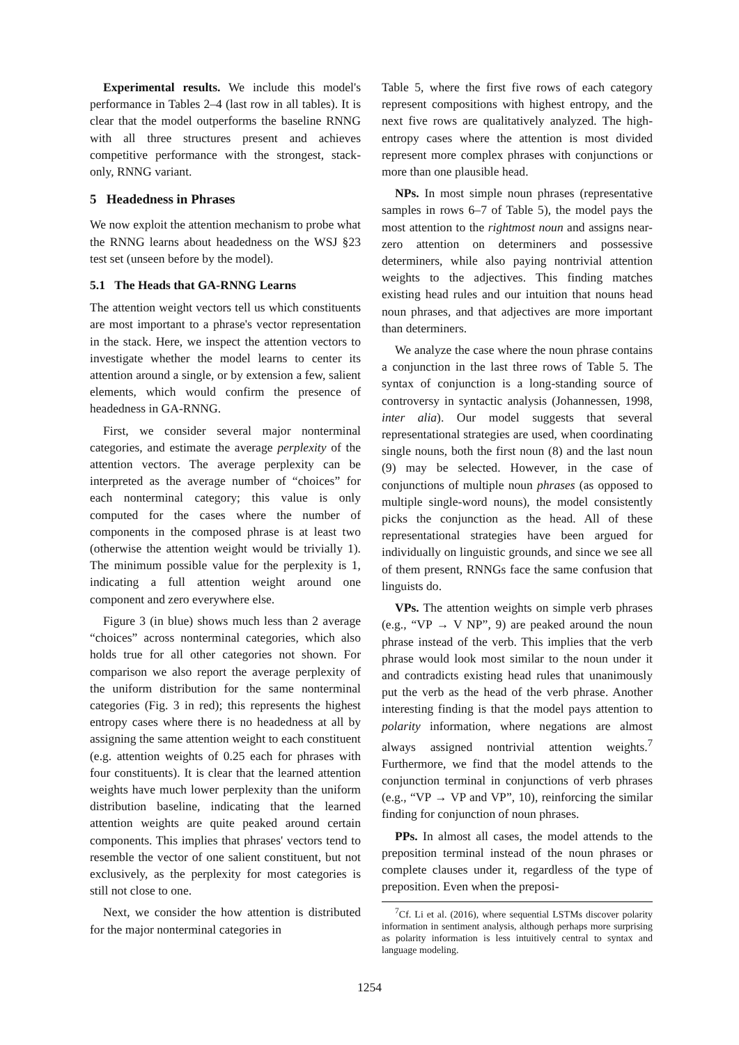Experimental results. We include this model's performance in Tables 2–4 (last row in all tables). It is clear that the model outperforms the baseline RNNG with all three structures present and achieves competitive performance with the strongest, stack-only, RNNG variant.
5 Headedness in Phrases
We now exploit the attention mechanism to probe what the RNNG learns about headedness on the WSJ §23 test set (unseen before by the model).
5.1 The Heads that GA-RNNG Learns
The attention weight vectors tell us which constituents are most important to a phrase's vector representation in the stack. Here, we inspect the attention vectors to investigate whether the model learns to center its attention around a single, or by extension a few, salient elements, which would confirm the presence of headedness in GA-RNNG.
First, we consider several major nonterminal categories, and estimate the average perplexity of the attention vectors. The average perplexity can be interpreted as the average number of “choices” for each nonterminal category; this value is only computed for the cases where the number of components in the composed phrase is at least two (otherwise the attention weight would be trivially 1). The minimum possible value for the perplexity is 1, indicating a full attention weight around one component and zero everywhere else.
Figure 3 (in blue) shows much less than 2 average “choices” across nonterminal categories, which also holds true for all other categories not shown. For comparison we also report the average perplexity of the uniform distribution for the same nonterminal categories (Fig. 3 in red); this represents the highest entropy cases where there is no headedness at all by assigning the same attention weight to each constituent (e.g. attention weights of 0.25 each for phrases with four constituents). It is clear that the learned attention weights have much lower perplexity than the uniform distribution baseline, indicating that the learned attention weights are quite peaked around certain components. This implies that phrases' vectors tend to resemble the vector of one salient constituent, but not exclusively, as the perplexity for most categories is still not close to one.
Next, we consider the how attention is distributed for the major nonterminal categories in
Table 5, where the first five rows of each category represent compositions with highest entropy, and the next five rows are qualitatively analyzed. The high-entropy cases where the attention is most divided represent more complex phrases with conjunctions or more than one plausible head.
NPs. In most simple noun phrases (representative samples in rows 6–7 of Table 5), the model pays the most attention to the rightmost noun and assigns near-zero attention on determiners and possessive determiners, while also paying nontrivial attention weights to the adjectives. This finding matches existing head rules and our intuition that nouns head noun phrases, and that adjectives are more important than determiners.
We analyze the case where the noun phrase contains a conjunction in the last three rows of Table 5. The syntax of conjunction is a long-standing source of controversy in syntactic analysis (Johannessen, 1998, inter alia). Our model suggests that several representational strategies are used, when coordinating single nouns, both the first noun (8) and the last noun (9) may be selected. However, in the case of conjunctions of multiple noun phrases (as opposed to multiple single-word nouns), the model consistently picks the conjunction as the head. All of these representational strategies have been argued for individually on linguistic grounds, and since we see all of them present, RNNGs face the same confusion that linguists do.
VPs. The attention weights on simple verb phrases (e.g., “VP → V NP”, 9) are peaked around the noun phrase instead of the verb. This implies that the verb phrase would look most similar to the noun under it and contradicts existing head rules that unanimously put the verb as the head of the verb phrase. Another interesting finding is that the model pays attention to polarity information, where negations are almost always assigned nontrivial attention weights.<sup>7</sup> Furthermore, we find that the model attends to the conjunction terminal in conjunctions of verb phrases (e.g., “VP → VP and VP”, 10), reinforcing the similar finding for conjunction of noun phrases.
PPs. In almost all cases, the model attends to the preposition terminal instead of the noun phrases or complete clauses under it, regardless of the type of preposition. Even when the preposi-
<sup>7</sup> Cf. Li et al. (2016), where sequential LSTMs discover polarity information in sentiment analysis, although perhaps more surprising as polarity information is less intuitively central to syntax and language modeling.
1254